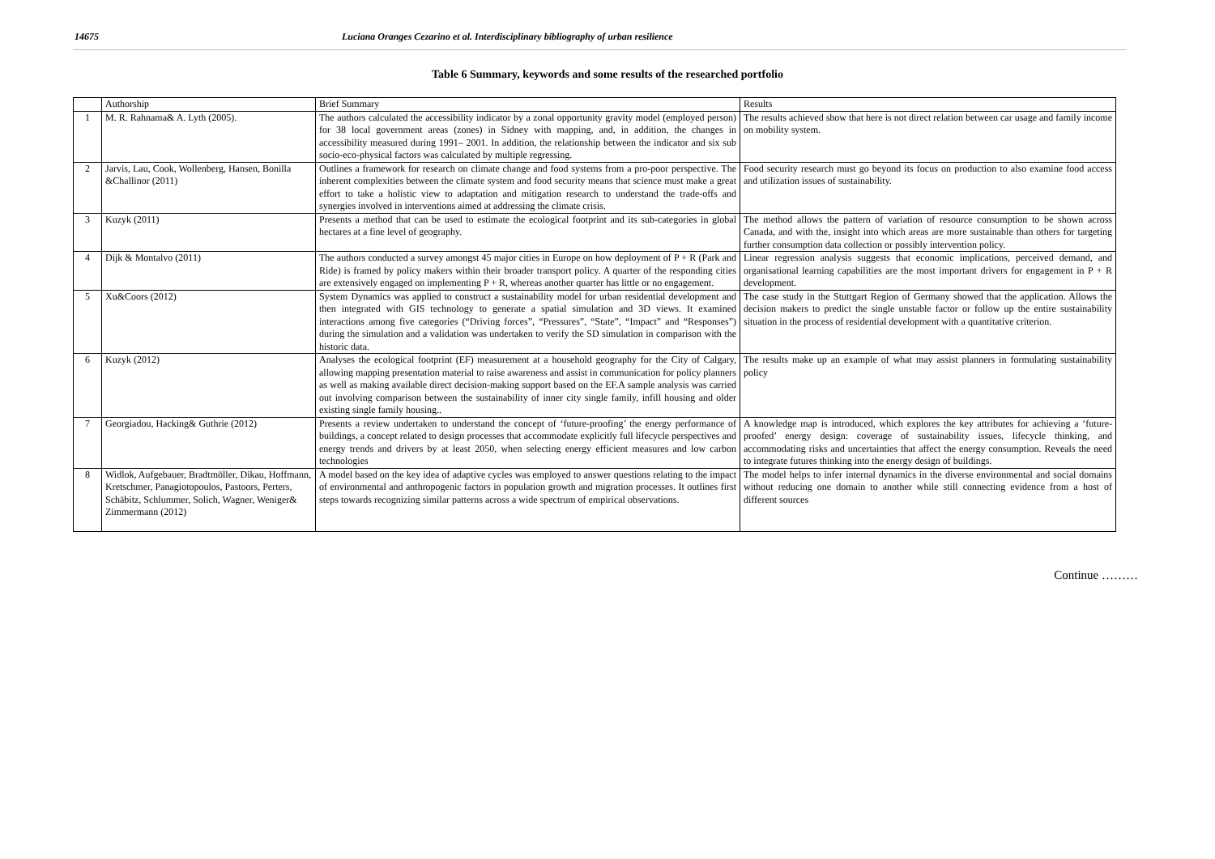14675 Luciana Oranges Cezarino et al. Interdisciplinary bibliography of urban resilience
Table 6 Summary, keywords and some results of the researched portfolio
| | Authorship | Brief Summary | Results |
| 1 | M. R. Rahnama& A. Lyth (2005). | The authors calculated the accessibility indicator by a zonal opportunity gravity model (employed person) for 38 local government areas (zones) in Sidney with mapping, and, in addition, the changes in accessibility measured during 1991– 2001. In addition, the relationship between the indicator and six sub socio-eco-physical factors was calculated by multiple regressing. | The results achieved show that here is not direct relation between car usage and family income on mobility system. |
| 2 | Jarvis, Lau, Cook, Wollenberg, Hansen, Bonilla &Challinor (2011) | Outlines a framework for research on climate change and food systems from a pro-poor perspective. The inherent complexities between the climate system and food security means that science must make a great effort to take a holistic view to adaptation and mitigation research to understand the trade-offs and synergies involved in interventions aimed at addressing the climate crisis. | Food security research must go beyond its focus on production to also examine food access and utilization issues of sustainability. |
| 3 | Kuzyk (2011) | Presents a method that can be used to estimate the ecological footprint and its sub-categories in global hectares at a fine level of geography. | The method allows the pattern of variation of resource consumption to be shown across Canada, and with the, insight into which areas are more sustainable than others for targeting further consumption data collection or possibly intervention policy. |
| 4 | Dijk & Montalvo (2011) | The authors conducted a survey amongst 45 major cities in Europe on how deployment of P + R (Park and Ride) is framed by policy makers within their broader transport policy. A quarter of the responding cities are extensively engaged on implementing P + R, whereas another quarter has little or no engagement. | Linear regression analysis suggests that economic implications, perceived demand, and organisational learning capabilities are the most important drivers for engagement in P + R development. |
| 5 | Xu&Coors (2012) | System Dynamics was applied to construct a sustainability model for urban residential development and then integrated with GIS technology to generate a spatial simulation and 3D views. It examined interactions among five categories (“Driving forces”, “Pressures”, “State”, “Impact” and “Responses”) during the simulation and a validation was undertaken to verify the SD simulation in comparison with the historic data. | The case study in the Stuttgart Region of Germany showed that the application. Allows the decision makers to predict the single unstable factor or follow up the entire sustainability situation in the process of residential development with a quantitative criterion. |
| 6 | Kuzyk (2012) | Analyses the ecological footprint (EF) measurement at a household geography for the City of Calgary, allowing mapping presentation material to raise awareness and assist in communication for policy planners as well as making available direct decision-making support based on the EF.A sample analysis was carried out involving comparison between the sustainability of inner city single family, infill housing and older existing single family housing.. | The results make up an example of what may assist planners in formulating sustainability policy |
| 7 | Georgiadou, Hacking& Guthrie (2012) | Presents a review undertaken to understand the concept of ‘future-proofing’ the energy performance of buildings, a concept related to design processes that accommodate explicitly full lifecycle perspectives and energy trends and drivers by at least 2050, when selecting energy efficient measures and low carbon technologies | A knowledge map is introduced, which explores the key attributes for achieving a ‘future-proofed’ energy design: coverage of sustainability issues, lifecycle thinking, and accommodating risks and uncertainties that affect the energy consumption. Reveals the need to integrate futures thinking into the energy design of buildings. |
| 8 | Widlok, Aufgebauer, Bradtmöller, Dikau, Hoffmann, Kretschmer, Panagiotopoulos, Pastoors, Perters, Schäbitz, Schlummer, Solich, Wagner, Weniger& Zimmermann (2012) | A model based on the key idea of adaptive cycles was employed to answer questions relating to the impact of environmental and anthropogenic factors in population growth and migration processes. It outlines first steps towards recognizing similar patterns across a wide spectrum of empirical observations. | The model helps to infer internal dynamics in the diverse environmental and social domains without reducing one domain to another while still connecting evidence from a host of different sources |
Continue ………